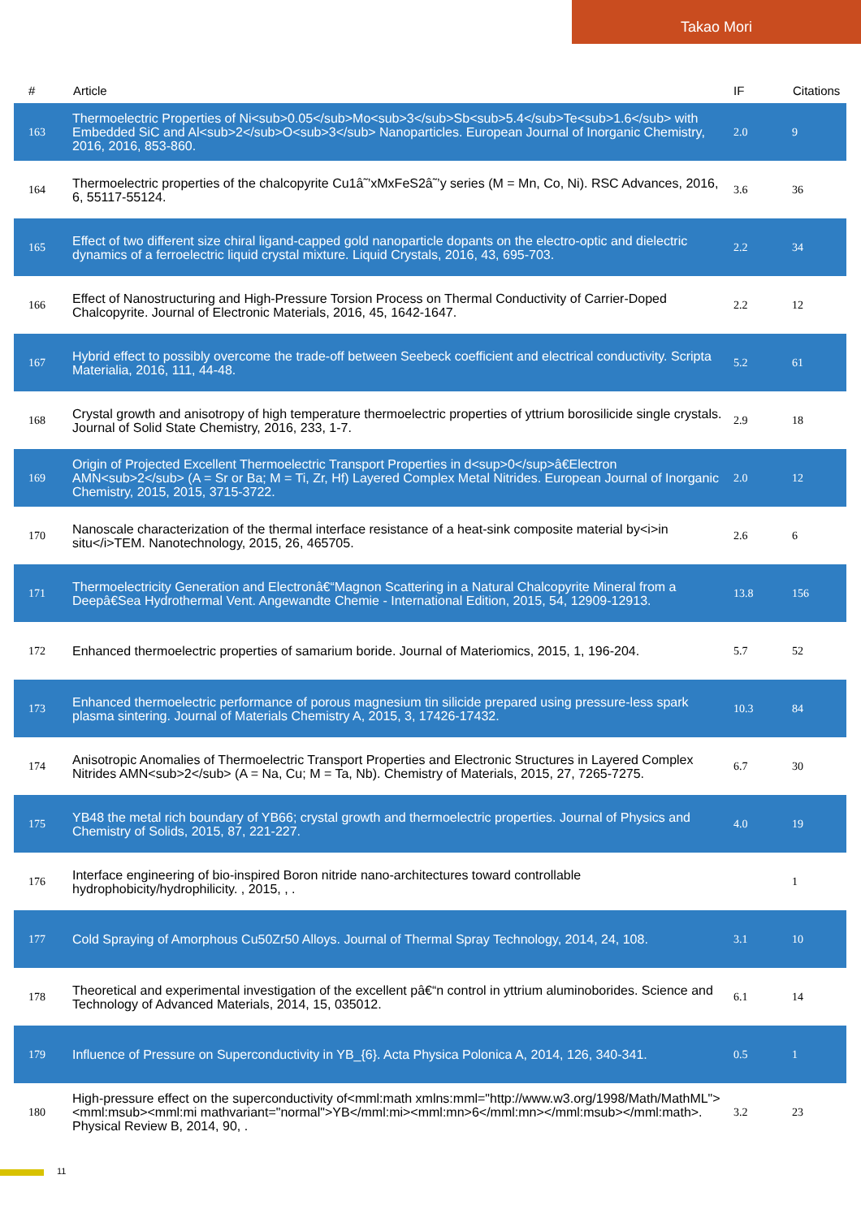Takao Mori
| # | Article | IF | Citations |
| --- | --- | --- | --- |
| 163 | Thermoelectric Properties of Ni<sub>0.05</sub>Mo<sub>3</sub>Sb<sub>5.4</sub>Te<sub>1.6</sub> with Embedded SiC and Al<sub>2</sub>O<sub>3</sub> Nanoparticles. European Journal of Inorganic Chemistry, 2016, 2016, 853-860. | 2.0 | 9 |
| 164 | Thermoelectric properties of the chalcopyrite Cu1â˜’xMxFeS2â˜’y series (M = Mn, Co, Ni). RSC Advances, 2016, 6, 55117-55124. | 3.6 | 36 |
| 165 | Effect of two different size chiral ligand-capped gold nanoparticle dopants on the electro-optic and dielectric dynamics of a ferroelectric liquid crystal mixture. Liquid Crystals, 2016, 43, 695-703. | 2.2 | 34 |
| 166 | Effect of Nanostructuring and High-Pressure Torsion Process on Thermal Conductivity of Carrier-Doped Chalcopyrite. Journal of Electronic Materials, 2016, 45, 1642-1647. | 2.2 | 12 |
| 167 | Hybrid effect to possibly overcome the trade-off between Seebeck coefficient and electrical conductivity. Scripta Materialia, 2016, 111, 44-48. | 5.2 | 61 |
| 168 | Crystal growth and anisotropy of high temperature thermoelectric properties of yttrium borosilicide single crystals. Journal of Solid State Chemistry, 2016, 233, 1-7. | 2.9 | 18 |
| 169 | Origin of Projected Excellent Thermoelectric Transport Properties in d<sup>0</sup>â€Electron AMN<sub>2</sub> (A = Sr or Ba; M = Ti, Zr, Hf) Layered Complex Metal Nitrides. European Journal of Inorganic Chemistry, 2015, 2015, 3715-3722. | 2.0 | 12 |
| 170 | Nanoscale characterization of the thermal interface resistance of a heat-sink composite material by<i>in situ</i>TEM. Nanotechnology, 2015, 26, 465705. | 2.6 | 6 |
| 171 | Thermoelectricity Generation and Electronâ€“Magnon Scattering in a Natural Chalcopyrite Mineral from a Deepâ€Sea Hydrothermal Vent. Angewandte Chemie - International Edition, 2015, 54, 12909-12913. | 13.8 | 156 |
| 172 | Enhanced thermoelectric properties of samarium boride. Journal of Materiomics, 2015, 1, 196-204. | 5.7 | 52 |
| 173 | Enhanced thermoelectric performance of porous magnesium tin silicide prepared using pressure-less spark plasma sintering. Journal of Materials Chemistry A, 2015, 3, 17426-17432. | 10.3 | 84 |
| 174 | Anisotropic Anomalies of Thermoelectric Transport Properties and Electronic Structures in Layered Complex Nitrides AMN<sub>2</sub> (A = Na, Cu; M = Ta, Nb). Chemistry of Materials, 2015, 27, 7265-7275. | 6.7 | 30 |
| 175 | YB48 the metal rich boundary of YB66; crystal growth and thermoelectric properties. Journal of Physics and Chemistry of Solids, 2015, 87, 221-227. | 4.0 | 19 |
| 176 | Interface engineering of bio-inspired Boron nitride nano-architectures toward controllable hydrophobicity/hydrophilicity. , 2015, , . | | 1 |
| 177 | Cold Spraying of Amorphous Cu50Zr50 Alloys. Journal of Thermal Spray Technology, 2014, 24, 108. | 3.1 | 10 |
| 178 | Theoretical and experimental investigation of the excellent pâ€“n control in yttrium aluminoborides. Science and Technology of Advanced Materials, 2014, 15, 035012. | 6.1 | 14 |
| 179 | Influence of Pressure on Superconductivity in YB_{6}. Acta Physica Polonica A, 2014, 126, 340-341. | 0.5 | 1 |
| 180 | High-pressure effect on the superconductivity of<mml:math xmlns:mml="http://www.w3.org/1998/Math/MathML"><mml:msub><mml:mi mathvariant="normal">YB</mml:mi><mml:mn>6</mml:mn></mml:msub></mml:math>. Physical Review B, 2014, 90, . | 3.2 | 23 |
11